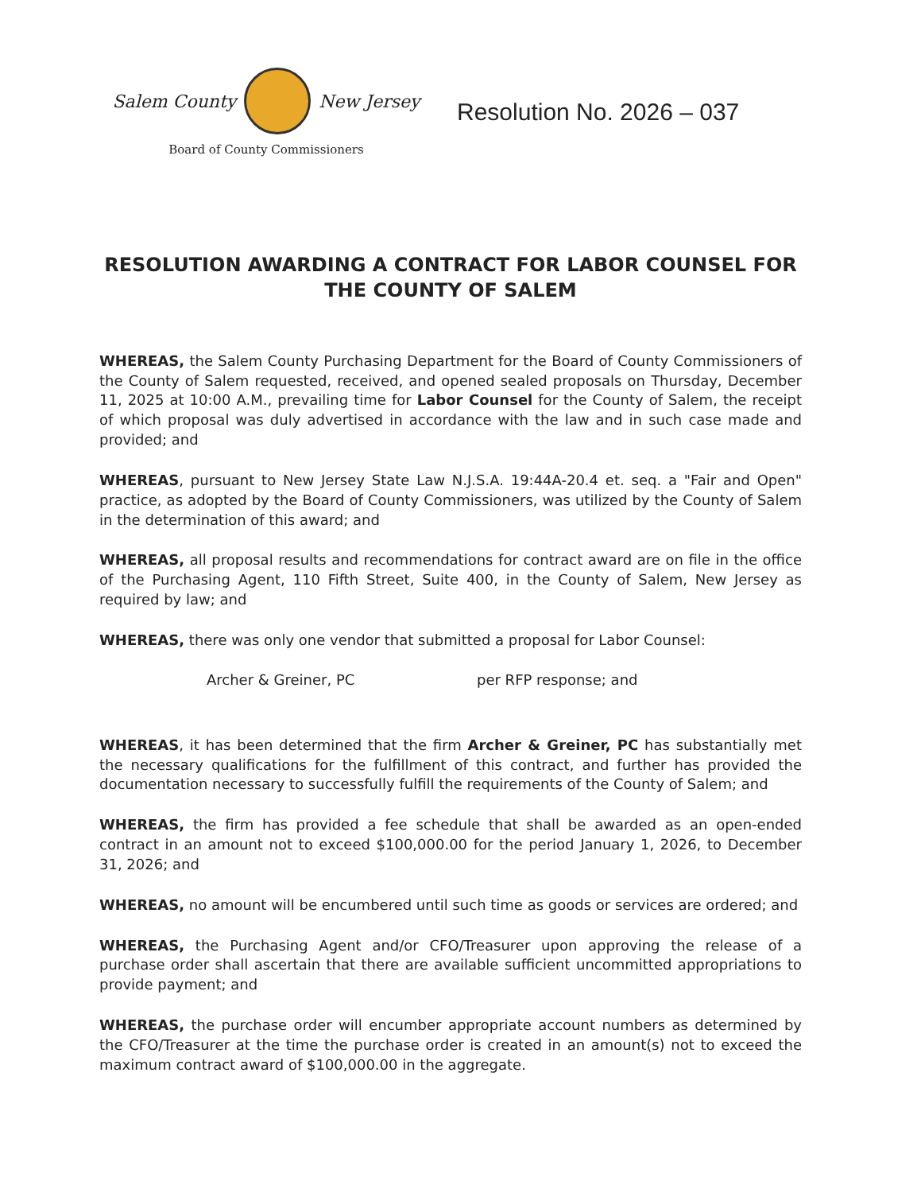Salem County New Jersey
Board of County Commissioners
Resolution No. 2026 – 037
RESOLUTION AWARDING A CONTRACT FOR LABOR COUNSEL FOR THE COUNTY OF SALEM
WHEREAS, the Salem County Purchasing Department for the Board of County Commissioners of the County of Salem requested, received, and opened sealed proposals on Thursday, December 11, 2025 at 10:00 A.M., prevailing time for Labor Counsel for the County of Salem, the receipt of which proposal was duly advertised in accordance with the law and in such case made and provided; and
WHEREAS, pursuant to New Jersey State Law N.J.S.A. 19:44A-20.4 et. seq. a "Fair and Open" practice, as adopted by the Board of County Commissioners, was utilized by the County of Salem in the determination of this award; and
WHEREAS, all proposal results and recommendations for contract award are on file in the office of the Purchasing Agent, 110 Fifth Street, Suite 400, in the County of Salem, New Jersey as required by law; and
WHEREAS, there was only one vendor that submitted a proposal for Labor Counsel:
Archer & Greiner, PC per RFP response; and
WHEREAS, it has been determined that the firm Archer & Greiner, PC has substantially met the necessary qualifications for the fulfillment of this contract, and further has provided the documentation necessary to successfully fulfill the requirements of the County of Salem; and
WHEREAS, the firm has provided a fee schedule that shall be awarded as an open-ended contract in an amount not to exceed $100,000.00 for the period January 1, 2026, to December 31, 2026; and
WHEREAS, no amount will be encumbered until such time as goods or services are ordered; and
WHEREAS, the Purchasing Agent and/or CFO/Treasurer upon approving the release of a purchase order shall ascertain that there are available sufficient uncommitted appropriations to provide payment; and
WHEREAS, the purchase order will encumber appropriate account numbers as determined by the CFO/Treasurer at the time the purchase order is created in an amount(s) not to exceed the maximum contract award of $100,000.00 in the aggregate.